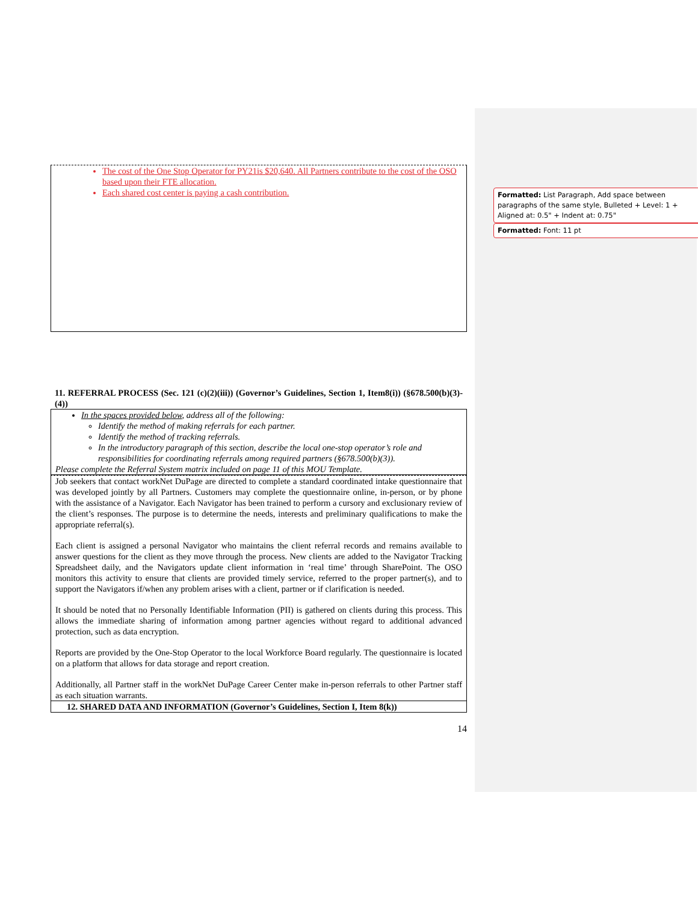The cost of the One Stop Operator for PY21is $20,640. All Partners contribute to the cost of the OSO based upon their FTE allocation.
Each shared cost center is paying a cash contribution.
11. REFERRAL PROCESS (Sec. 121 (c)(2)(iii)) (Governor’s Guidelines, Section 1, Item8(i)) (§678.500(b)(3)-(4))
In the spaces provided below, address all of the following:
Identify the method of making referrals for each partner.
Identify the method of tracking referrals.
In the introductory paragraph of this section, describe the local one-stop operator’s role and responsibilities for coordinating referrals among required partners (§678.500(b)(3)).
Please complete the Referral System matrix included on page 11 of this MOU Template.
Job seekers that contact workNet DuPage are directed to complete a standard coordinated intake questionnaire that was developed jointly by all Partners. Customers may complete the questionnaire online, in-person, or by phone with the assistance of a Navigator. Each Navigator has been trained to perform a cursory and exclusionary review of the client’s responses. The purpose is to determine the needs, interests and preliminary qualifications to make the appropriate referral(s).
Each client is assigned a personal Navigator who maintains the client referral records and remains available to answer questions for the client as they move through the process. New clients are added to the Navigator Tracking Spreadsheet daily, and the Navigators update client information in ‘real time’ through SharePoint. The OSO monitors this activity to ensure that clients are provided timely service, referred to the proper partner(s), and to support the Navigators if/when any problem arises with a client, partner or if clarification is needed.
It should be noted that no Personally Identifiable Information (PII) is gathered on clients during this process. This allows the immediate sharing of information among partner agencies without regard to additional advanced protection, such as data encryption.
Reports are provided by the One-Stop Operator to the local Workforce Board regularly. The questionnaire is located on a platform that allows for data storage and report creation.
Additionally, all Partner staff in the workNet DuPage Career Center make in-person referrals to other Partner staff as each situation warrants.
12. SHARED DATA AND INFORMATION (Governor’s Guidelines, Section I, Item 8(k))
14
Formatted: List Paragraph, Add space between paragraphs of the same style, Bulleted + Level: 1 + Aligned at: 0.5" + Indent at: 0.75"
Formatted: Font: 11 pt